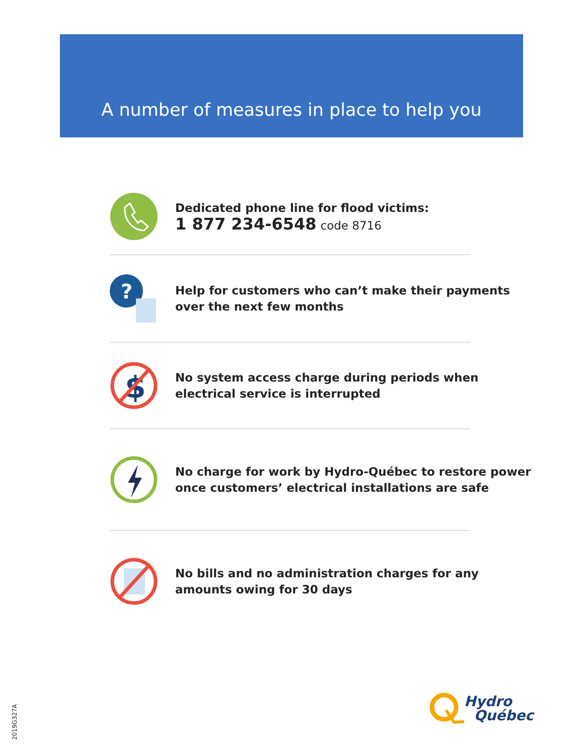A number of measures in place to help you
Dedicated phone line for flood victims:
1 877 234-6548 code 8716
?
Help for customers who can’t make their payments
over the next few months
$
No system access charge during periods when
electrical service is interrupted
No charge for work by Hydro-Québec to restore power
once customers’ electrical installations are safe
No bills and no administration charges for any
amounts owing for 30 days
Hydro
Québec
2019G327A